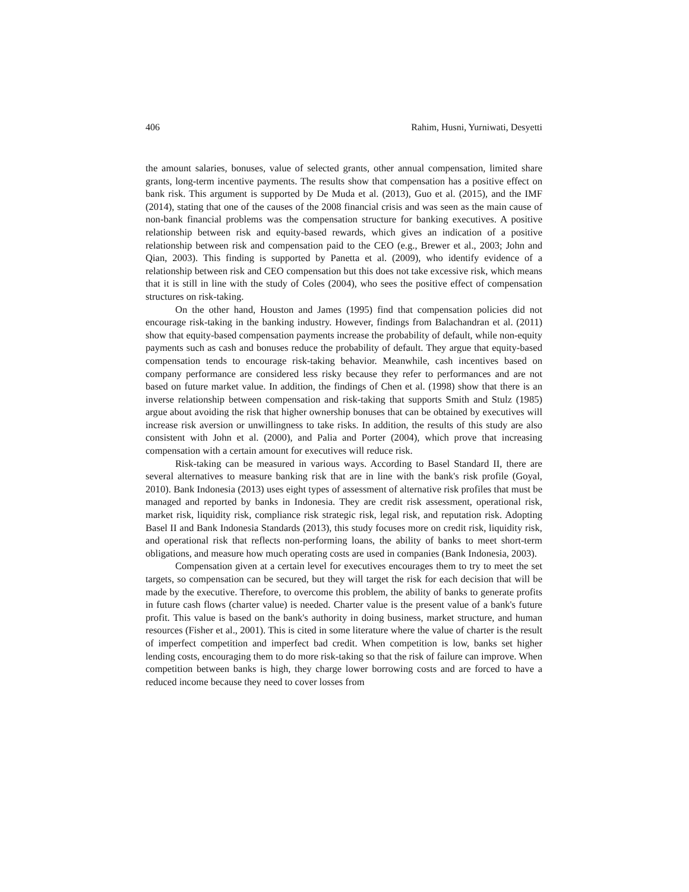406 Rahim, Husni, Yurniwati, Desyetti
the amount salaries, bonuses, value of selected grants, other annual compensation, limited share grants, long-term incentive payments. The results show that compensation has a positive effect on bank risk. This argument is supported by De Muda et al. (2013), Guo et al. (2015), and the IMF (2014), stating that one of the causes of the 2008 financial crisis and was seen as the main cause of non-bank financial problems was the compensation structure for banking executives. A positive relationship between risk and equity-based rewards, which gives an indication of a positive relationship between risk and compensation paid to the CEO (e.g., Brewer et al., 2003; John and Qian, 2003). This finding is supported by Panetta et al. (2009), who identify evidence of a relationship between risk and CEO compensation but this does not take excessive risk, which means that it is still in line with the study of Coles (2004), who sees the positive effect of compensation structures on risk-taking.
On the other hand, Houston and James (1995) find that compensation policies did not encourage risk-taking in the banking industry. However, findings from Balachandran et al. (2011) show that equity-based compensation payments increase the probability of default, while non-equity payments such as cash and bonuses reduce the probability of default. They argue that equity-based compensation tends to encourage risk-taking behavior. Meanwhile, cash incentives based on company performance are considered less risky because they refer to performances and are not based on future market value. In addition, the findings of Chen et al. (1998) show that there is an inverse relationship between compensation and risk-taking that supports Smith and Stulz (1985) argue about avoiding the risk that higher ownership bonuses that can be obtained by executives will increase risk aversion or unwillingness to take risks. In addition, the results of this study are also consistent with John et al. (2000), and Palia and Porter (2004), which prove that increasing compensation with a certain amount for executives will reduce risk.
Risk-taking can be measured in various ways. According to Basel Standard II, there are several alternatives to measure banking risk that are in line with the bank's risk profile (Goyal, 2010). Bank Indonesia (2013) uses eight types of assessment of alternative risk profiles that must be managed and reported by banks in Indonesia. They are credit risk assessment, operational risk, market risk, liquidity risk, compliance risk strategic risk, legal risk, and reputation risk. Adopting Basel II and Bank Indonesia Standards (2013), this study focuses more on credit risk, liquidity risk, and operational risk that reflects non-performing loans, the ability of banks to meet short-term obligations, and measure how much operating costs are used in companies (Bank Indonesia, 2003).
Compensation given at a certain level for executives encourages them to try to meet the set targets, so compensation can be secured, but they will target the risk for each decision that will be made by the executive. Therefore, to overcome this problem, the ability of banks to generate profits in future cash flows (charter value) is needed. Charter value is the present value of a bank's future profit. This value is based on the bank's authority in doing business, market structure, and human resources (Fisher et al., 2001). This is cited in some literature where the value of charter is the result of imperfect competition and imperfect bad credit. When competition is low, banks set higher lending costs, encouraging them to do more risk-taking so that the risk of failure can improve. When competition between banks is high, they charge lower borrowing costs and are forced to have a reduced income because they need to cover losses from